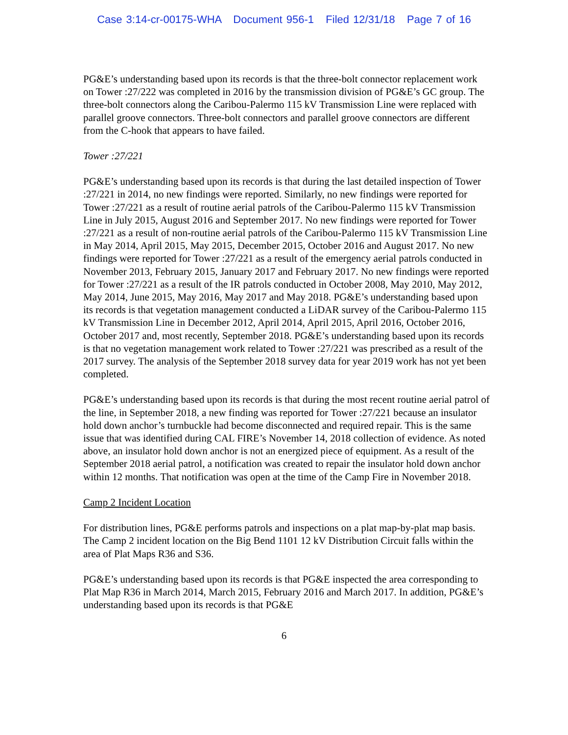Case 3:14-cr-00175-WHA Document 956-1 Filed 12/31/18 Page 7 of 16
PG&E’s understanding based upon its records is that the three-bolt connector replacement work on Tower :27/222 was completed in 2016 by the transmission division of PG&E’s GC group. The three-bolt connectors along the Caribou-Palermo 115 kV Transmission Line were replaced with parallel groove connectors. Three-bolt connectors and parallel groove connectors are different from the C-hook that appears to have failed.
Tower :27/221
PG&E’s understanding based upon its records is that during the last detailed inspection of Tower :27/221 in 2014, no new findings were reported. Similarly, no new findings were reported for Tower :27/221 as a result of routine aerial patrols of the Caribou-Palermo 115 kV Transmission Line in July 2015, August 2016 and September 2017. No new findings were reported for Tower :27/221 as a result of non-routine aerial patrols of the Caribou-Palermo 115 kV Transmission Line in May 2014, April 2015, May 2015, December 2015, October 2016 and August 2017. No new findings were reported for Tower :27/221 as a result of the emergency aerial patrols conducted in November 2013, February 2015, January 2017 and February 2017. No new findings were reported for Tower :27/221 as a result of the IR patrols conducted in October 2008, May 2010, May 2012, May 2014, June 2015, May 2016, May 2017 and May 2018. PG&E’s understanding based upon its records is that vegetation management conducted a LiDAR survey of the Caribou-Palermo 115 kV Transmission Line in December 2012, April 2014, April 2015, April 2016, October 2016, October 2017 and, most recently, September 2018. PG&E’s understanding based upon its records is that no vegetation management work related to Tower :27/221 was prescribed as a result of the 2017 survey. The analysis of the September 2018 survey data for year 2019 work has not yet been completed.
PG&E’s understanding based upon its records is that during the most recent routine aerial patrol of the line, in September 2018, a new finding was reported for Tower :27/221 because an insulator hold down anchor’s turnbuckle had become disconnected and required repair. This is the same issue that was identified during CAL FIRE’s November 14, 2018 collection of evidence. As noted above, an insulator hold down anchor is not an energized piece of equipment. As a result of the September 2018 aerial patrol, a notification was created to repair the insulator hold down anchor within 12 months. That notification was open at the time of the Camp Fire in November 2018.
Camp 2 Incident Location
For distribution lines, PG&E performs patrols and inspections on a plat map-by-plat map basis. The Camp 2 incident location on the Big Bend 1101 12 kV Distribution Circuit falls within the area of Plat Maps R36 and S36.
PG&E’s understanding based upon its records is that PG&E inspected the area corresponding to Plat Map R36 in March 2014, March 2015, February 2016 and March 2017. In addition, PG&E’s understanding based upon its records is that PG&E
6